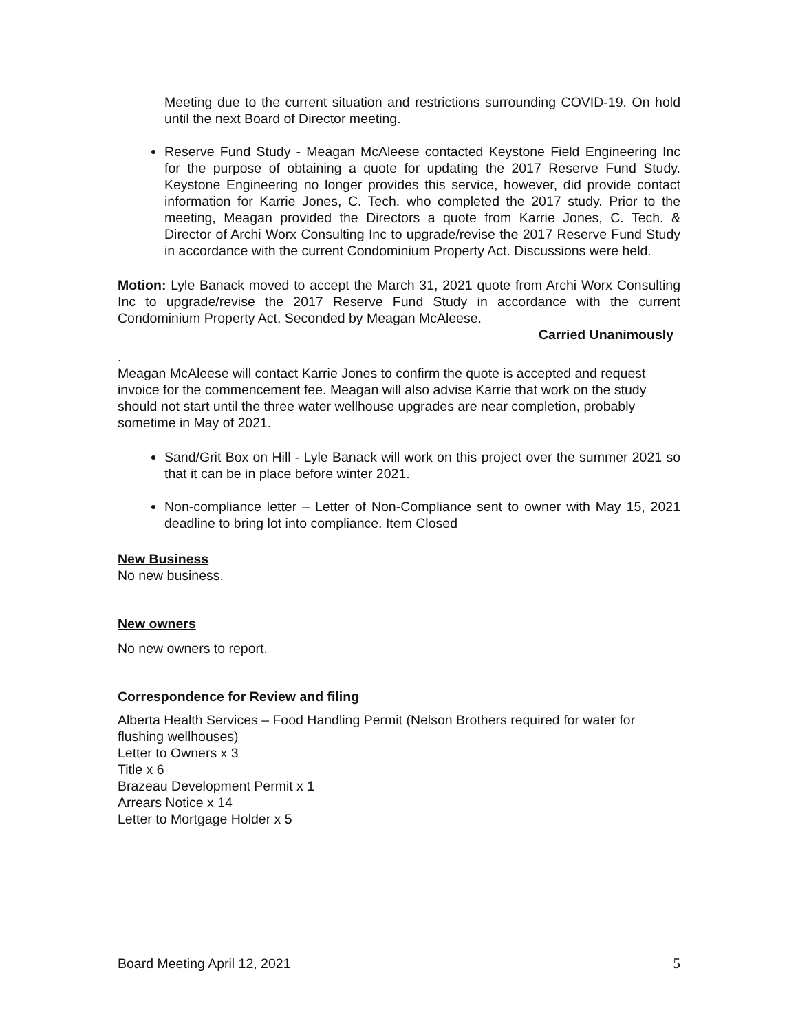Meeting due to the current situation and restrictions surrounding COVID-19. On hold until the next Board of Director meeting.
Reserve Fund Study - Meagan McAleese contacted Keystone Field Engineering Inc for the purpose of obtaining a quote for updating the 2017 Reserve Fund Study. Keystone Engineering no longer provides this service, however, did provide contact information for Karrie Jones, C. Tech. who completed the 2017 study. Prior to the meeting, Meagan provided the Directors a quote from Karrie Jones, C. Tech. & Director of Archi Worx Consulting Inc to upgrade/revise the 2017 Reserve Fund Study in accordance with the current Condominium Property Act. Discussions were held.
Motion: Lyle Banack moved to accept the March 31, 2021 quote from Archi Worx Consulting Inc to upgrade/revise the 2017 Reserve Fund Study in accordance with the current Condominium Property Act. Seconded by Meagan McAleese.
Carried Unanimously
.
Meagan McAleese will contact Karrie Jones to confirm the quote is accepted and request invoice for the commencement fee. Meagan will also advise Karrie that work on the study should not start until the three water wellhouse upgrades are near completion, probably sometime in May of 2021.
Sand/Grit Box on Hill - Lyle Banack will work on this project over the summer 2021 so that it can be in place before winter 2021.
Non-compliance letter – Letter of Non-Compliance sent to owner with May 15, 2021 deadline to bring lot into compliance. Item Closed
New Business
No new business.
New owners
No new owners to report.
Correspondence for Review and filing
Alberta Health Services – Food Handling Permit (Nelson Brothers required for water for flushing wellhouses)
Letter to Owners x 3
Title x 6
Brazeau Development Permit x 1
Arrears Notice x 14
Letter to Mortgage Holder x 5
Board Meeting April 12, 2021 5